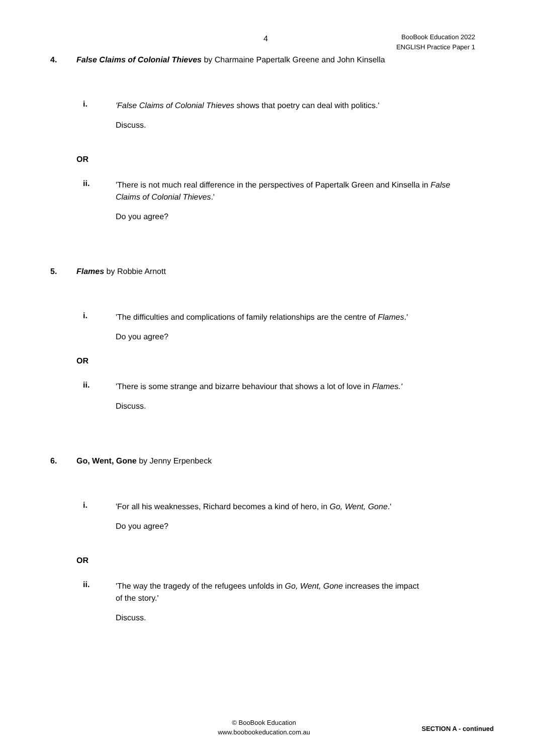4
BooBook Education 2022
ENGLISH Practice Paper 1
4. False Claims of Colonial Thieves by Charmaine Papertalk Greene and John Kinsella
i.
'False Claims of Colonial Thieves shows that poetry can deal with politics.'
Discuss.
OR
ii.
'There is not much real difference in the perspectives of Papertalk Green and Kinsella in False Claims of Colonial Thieves.'
Do you agree?
5. Flames by Robbie Arnott
i.
'The difficulties and complications of family relationships are the centre of Flames.'
Do you agree?
OR
ii.
'There is some strange and bizarre behaviour that shows a lot of love in Flames.'
Discuss.
6. Go, Went, Gone by Jenny Erpenbeck
i.
'For all his weaknesses, Richard becomes a kind of hero, in Go, Went, Gone.'
Do you agree?
OR
ii.
'The way the tragedy of the refugees unfolds in Go, Went, Gone increases the impact of the story.'
Discuss.
© BooBook Education
www.boobookeducation.com.au
SECTION A - continued